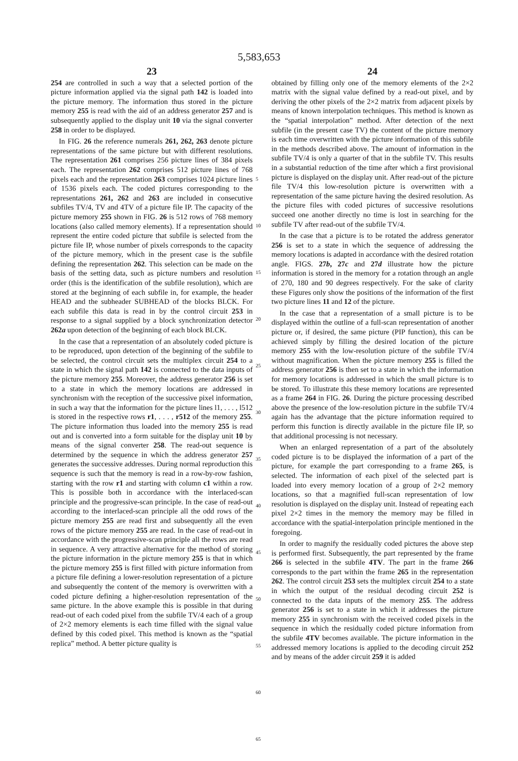5,583,653
23
254 are controlled in such a way that a selected portion of the picture information applied via the signal path 142 is loaded into the picture memory. The information thus stored in the picture memory 255 is read with the aid of an address generator 257 and is subsequently applied to the display unit 10 via the signal converter 258 in order to be displayed.
In FIG. 26 the reference numerals 261, 262, 263 denote picture representations of the same picture but with different resolutions. The representation 261 comprises 256 picture lines of 384 pixels each. The representation 262 comprises 512 picture lines of 768 pixels each and the representation 263 comprises 1024 picture lines of 1536 pixels each. The coded pictures corresponding to the representations 261, 262 and 263 are included in consecutive subfiles TV/4, TV and 4TV of a picture file IP. The capacity of the picture memory 255 shown in FIG. 26 is 512 rows of 768 memory locations (also called memory elements). If a representation should represent the entire coded picture that subfile is selected from the picture file IP, whose number of pixels corresponds to the capacity of the picture memory, which in the present case is the subfile defining the representation 262. This selection can be made on the basis of the setting data, such as picture numbers and resolution order (this is the identification of the subfile resolution), which are stored at the beginning of each subfile in, for example, the header HEAD and the subheader SUBHEAD of the blocks BLCK. For each subfile this data is read in by the control circuit 253 in response to a signal supplied by a block synchronization detector 262a upon detection of the beginning of each block BLCK.
In the case that a representation of an absolutely coded picture is to be reproduced, upon detection of the beginning of the subfile to be selected, the control circuit sets the multiplex circuit 254 to a state in which the signal path 142 is connected to the data inputs of the picture memory 255. Moreover, the address generator 256 is set to a state in which the memory locations are addressed in synchronism with the reception of the successive pixel information, in such a way that the information for the picture lines l1, . . . , l512 is stored in the respective rows r1, . . . , r512 of the memory 255. The picture information thus loaded into the memory 255 is read out and is converted into a form suitable for the display unit 10 by means of the signal converter 258. The read-out sequence is determined by the sequence in which the address generator 257 generates the successive addresses. During normal reproduction this sequence is such that the memory is read in a row-by-row fashion, starting with the row r1 and starting with column c1 within a row. This is possible both in accordance with the interlaced-scan principle and the progressive-scan principle. In the case of read-out according to the interlaced-scan principle all the odd rows of the picture memory 255 are read first and subsequently all the even rows of the picture memory 255 are read. In the case of read-out in accordance with the progressive-scan principle all the rows are read in sequence. A very attractive alternative for the method of storing the picture information in the picture memory 255 is that in which the picture memory 255 is first filled with picture information from a picture file defining a lower-resolution representation of a picture and subsequently the content of the memory is overwritten with a coded picture defining a higher-resolution representation of the same picture. In the above example this is possible in that during read-out of each coded pixel from the subfile TV/4 each of a group of 2×2 memory elements is each time filled with the signal value defined by this coded pixel. This method is known as the “spatial replica” method. A better picture quality is
5
10
15
20
25
30
35
40
45
50
55
60
65
24
obtained by filling only one of the memory elements of the 2×2 matrix with the signal value defined by a read-out pixel, and by deriving the other pixels of the 2×2 matrix from adjacent pixels by means of known interpolation techniques. This method is known as the “spatial interpolation” method. After detection of the next subfile (in the present case TV) the content of the picture memory is each time overwritten with the picture information of this subfile in the methods described above. The amount of information in the subfile TV/4 is only a quarter of that in the subfile TV. This results in a substantial reduction of the time after which a first provisional picture is displayed on the display unit. After read-out of the picture file TV/4 this low-resolution picture is overwritten with a representation of the same picture having the desired resolution. As the picture files with coded pictures of successive resolutions succeed one another directly no time is lost in searching for the subfile TV after read-out of the subfile TV/4.
In the case that a picture is to be rotated the address generator 256 is set to a state in which the sequence of addressing the memory locations is adapted in accordance with the desired rotation angle. FIGS. 27b, 27c and 27d illustrate how the picture information is stored in the memory for a rotation through an angle of 270, 180 and 90 degrees respectively. For the sake of clarity these Figures only show the positions of the information of the first two picture lines 11 and 12 of the picture.
In the case that a representation of a small picture is to be displayed within the outline of a full-scan representation of another picture or, if desired, the same picture (PIP function), this can be achieved simply by filling the desired location of the picture memory 255 with the low-resolution picture of the subfile TV/4 without magnification. When the picture memory 255 is filled the address generator 256 is then set to a state in which the information for memory locations is addressed in which the small picture is to be stored. To illustrate this these memory locations are represented as a frame 264 in FIG. 26. During the picture processing described above the presence of the low-resolution picture in the subfile TV/4 again has the advantage that the picture information required to perform this function is directly available in the picture file IP, so that additional processing is not necessary.
When an enlarged representation of a part of the absolutely coded picture is to be displayed the information of a part of the picture, for example the part corresponding to a frame 265, is selected. The information of each pixel of the selected part is loaded into every memory location of a group of 2×2 memory locations, so that a magnified full-scan representation of low resolution is displayed on the display unit. Instead of repeating each pixel 2×2 times in the memory the memory may be filled in accordance with the spatial-interpolation principle mentioned in the foregoing.
In order to magnify the residually coded pictures the above step is performed first. Subsequently, the part represented by the frame 266 is selected in the subfile 4TV. The part in the frame 266 corresponds to the part within the frame 265 in the representation 262. The control circuit 253 sets the multiplex circuit 254 to a state in which the output of the residual decoding circuit 252 is connected to the data inputs of the memory 255. The address generator 256 is set to a state in which it addresses the picture memory 255 in synchronism with the received coded pixels in the sequence in which the residually coded picture information from the subfile 4TV becomes available. The picture information in the addressed memory locations is applied to the decoding circuit 252 and by means of the adder circuit 259 it is added